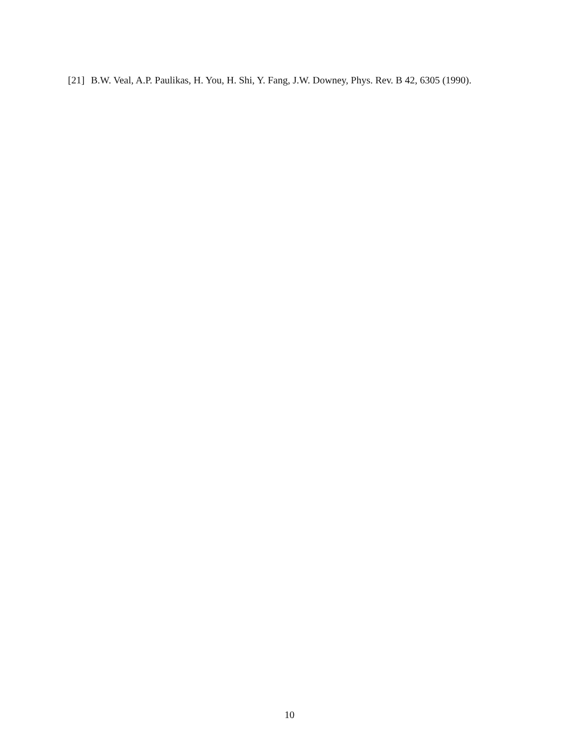[21] B.W. Veal, A.P. Paulikas, H. You, H. Shi, Y. Fang, J.W. Downey, Phys. Rev. B 42, 6305 (1990).
10